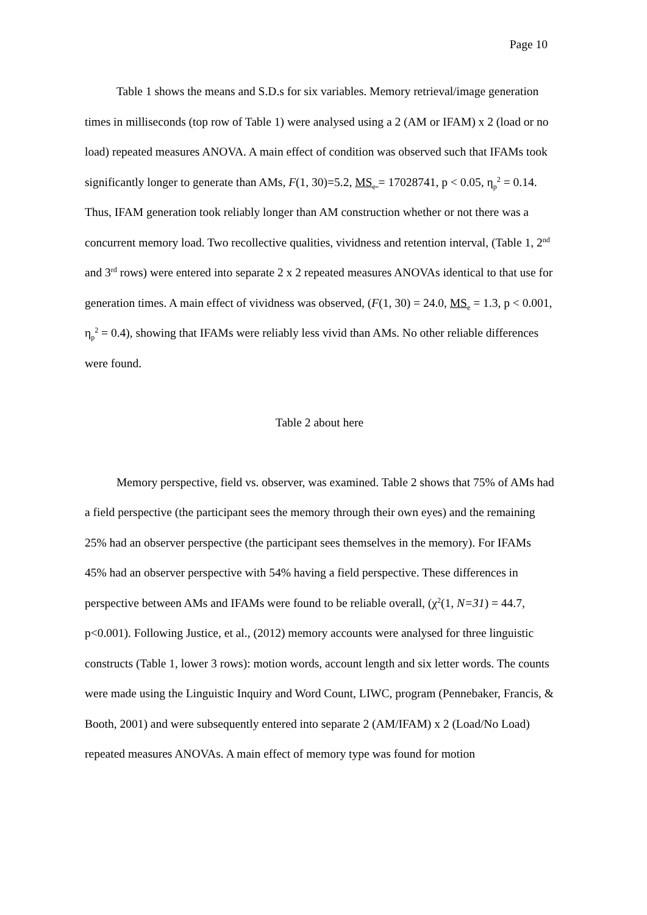Page 10
Table 1 shows the means and S.D.s for six variables. Memory retrieval/image generation times in milliseconds (top row of Table 1) were analysed using a 2 (AM or IFAM) x 2 (load or no load) repeated measures ANOVA. A main effect of condition was observed such that IFAMs took significantly longer to generate than AMs, F(1, 30)=5.2, MS<sub>e</sub> = 17028741, p < 0.05, η<sub>p</sub><sup>2</sup> = 0.14. Thus, IFAM generation took reliably longer than AM construction whether or not there was a concurrent memory load. Two recollective qualities, vividness and retention interval, (Table 1, 2<sup>nd</sup> and 3<sup>rd</sup> rows) were entered into separate 2 x 2 repeated measures ANOVAs identical to that use for generation times. A main effect of vividness was observed, (F(1, 30) = 24.0, MS<sub>e</sub> = 1.3, p < 0.001, η<sub>p</sub><sup>2</sup> = 0.4), showing that IFAMs were reliably less vivid than AMs. No other reliable differences were found.
Table 2 about here
Memory perspective, field vs. observer, was examined. Table 2 shows that 75% of AMs had a field perspective (the participant sees the memory through their own eyes) and the remaining 25% had an observer perspective (the participant sees themselves in the memory). For IFAMs 45% had an observer perspective with 54% having a field perspective. These differences in perspective between AMs and IFAMs were found to be reliable overall, (χ<sup>2</sup>(1, N=31) = 44.7, p<0.001). Following Justice, et al., (2012) memory accounts were analysed for three linguistic constructs (Table 1, lower 3 rows): motion words, account length and six letter words. The counts were made using the Linguistic Inquiry and Word Count, LIWC, program (Pennebaker, Francis, & Booth, 2001) and were subsequently entered into separate 2 (AM/IFAM) x 2 (Load/No Load) repeated measures ANOVAs. A main effect of memory type was found for motion